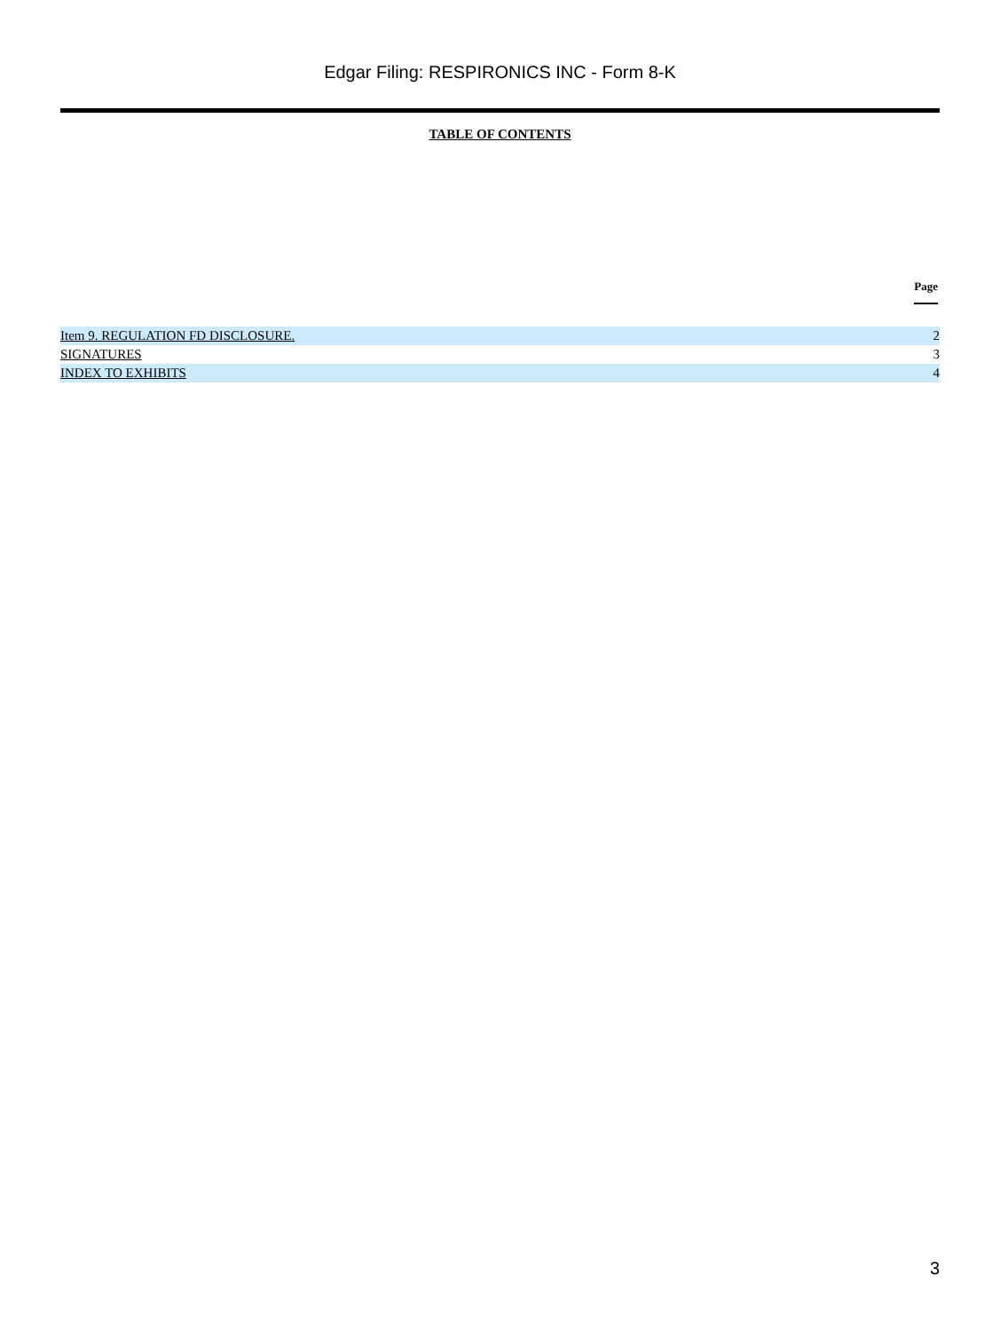Edgar Filing: RESPIRONICS INC - Form 8-K
TABLE OF CONTENTS
| | Page |
| --- | --- |
| Item 9. REGULATION FD DISCLOSURE. | 2 |
| SIGNATURES | 3 |
| INDEX TO EXHIBITS | 4 |
3